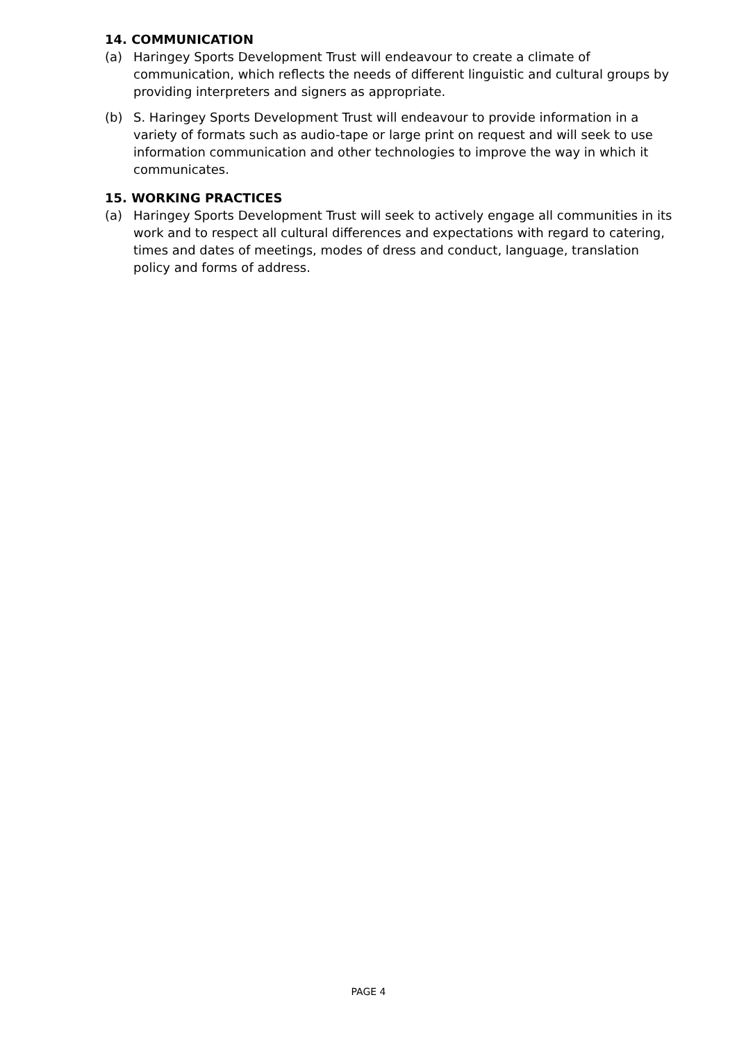14. COMMUNICATION
(a) Haringey Sports Development Trust will endeavour to create a climate of communication, which reflects the needs of different linguistic and cultural groups by providing interpreters and signers as appropriate.
(b) S. Haringey Sports Development Trust will endeavour to provide information in a variety of formats such as audio-tape or large print on request and will seek to use information communication and other technologies to improve the way in which it communicates.
15. WORKING PRACTICES
(a) Haringey Sports Development Trust will seek to actively engage all communities in its work and to respect all cultural differences and expectations with regard to catering, times and dates of meetings, modes of dress and conduct, language, translation policy and forms of address.
PAGE 4